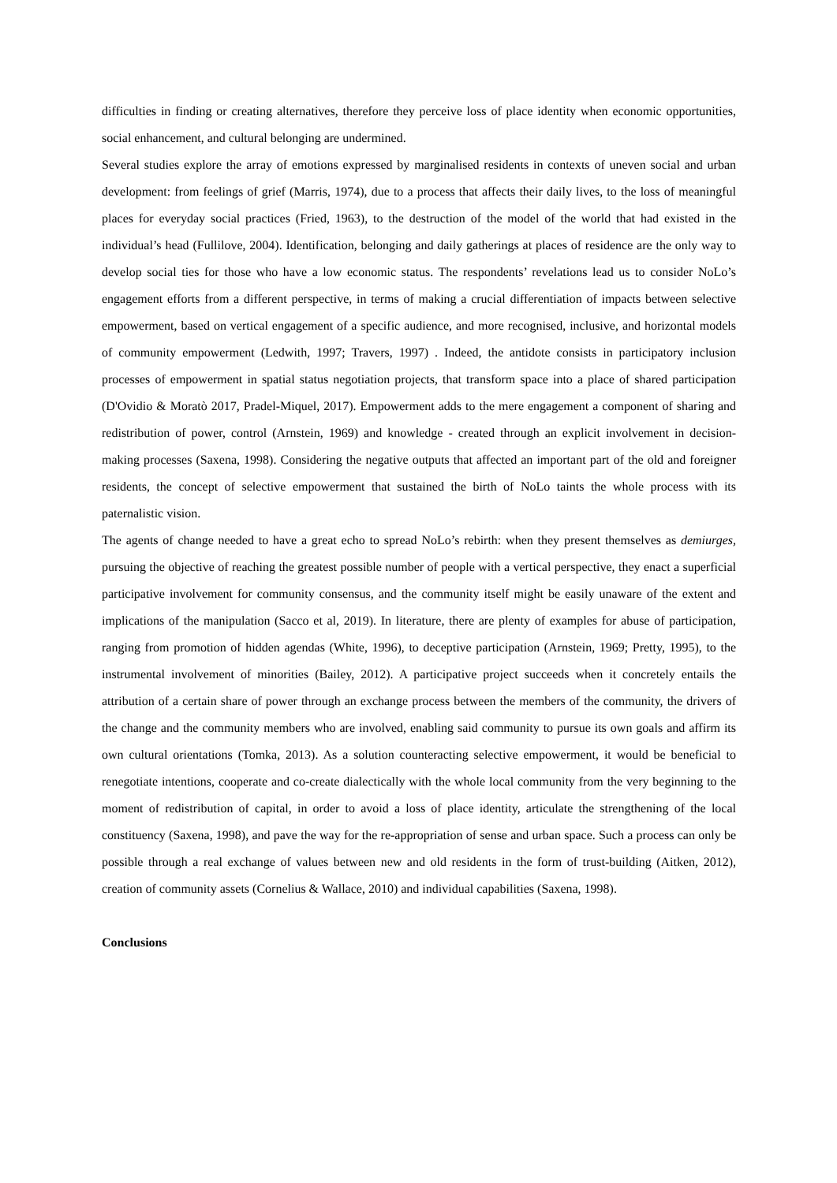difficulties in finding or creating alternatives, therefore they perceive loss of place identity when economic opportunities, social enhancement, and cultural belonging are undermined.
Several studies explore the array of emotions expressed by marginalised residents in contexts of uneven social and urban development: from feelings of grief (Marris, 1974), due to a process that affects their daily lives, to the loss of meaningful places for everyday social practices (Fried, 1963), to the destruction of the model of the world that had existed in the individual’s head (Fullilove, 2004). Identification, belonging and daily gatherings at places of residence are the only way to develop social ties for those who have a low economic status. The respondents’ revelations lead us to consider NoLo’s engagement efforts from a different perspective, in terms of making a crucial differentiation of impacts between selective empowerment, based on vertical engagement of a specific audience, and more recognised, inclusive, and horizontal models of community empowerment (Ledwith, 1997; Travers, 1997) . Indeed, the antidote consists in participatory inclusion processes of empowerment in spatial status negotiation projects, that transform space into a place of shared participation (D'Ovidio & Moratò 2017, Pradel-Miquel, 2017). Empowerment adds to the mere engagement a component of sharing and redistribution of power, control (Arnstein, 1969) and knowledge - created through an explicit involvement in decision-making processes (Saxena, 1998). Considering the negative outputs that affected an important part of the old and foreigner residents, the concept of selective empowerment that sustained the birth of NoLo taints the whole process with its paternalistic vision.
The agents of change needed to have a great echo to spread NoLo’s rebirth: when they present themselves as demiurges, pursuing the objective of reaching the greatest possible number of people with a vertical perspective, they enact a superficial participative involvement for community consensus, and the community itself might be easily unaware of the extent and implications of the manipulation (Sacco et al, 2019). In literature, there are plenty of examples for abuse of participation, ranging from promotion of hidden agendas (White, 1996), to deceptive participation (Arnstein, 1969; Pretty, 1995), to the instrumental involvement of minorities (Bailey, 2012). A participative project succeeds when it concretely entails the attribution of a certain share of power through an exchange process between the members of the community, the drivers of the change and the community members who are involved, enabling said community to pursue its own goals and affirm its own cultural orientations (Tomka, 2013). As a solution counteracting selective empowerment, it would be beneficial to renegotiate intentions, cooperate and co-create dialectically with the whole local community from the very beginning to the moment of redistribution of capital, in order to avoid a loss of place identity, articulate the strengthening of the local constituency (Saxena, 1998), and pave the way for the re-appropriation of sense and urban space. Such a process can only be possible through a real exchange of values between new and old residents in the form of trust-building (Aitken, 2012), creation of community assets (Cornelius & Wallace, 2010) and individual capabilities (Saxena, 1998).
Conclusions